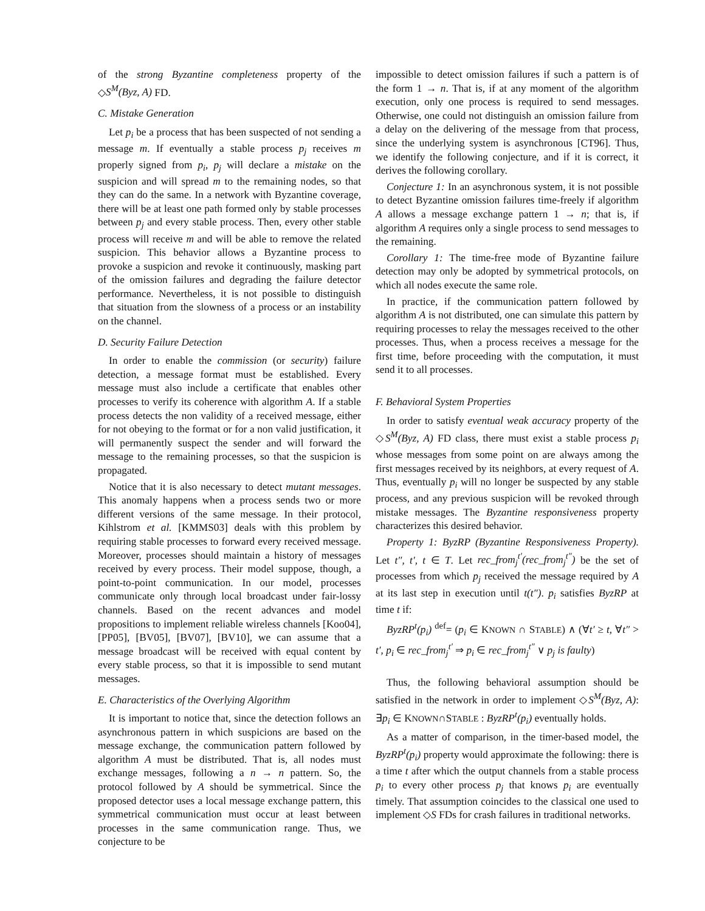of the strong Byzantine completeness property of the ◇S<sup>M</sup>(Byz, A) FD.
C. Mistake Generation
Let p<sub>i</sub> be a process that has been suspected of not sending a message m. If eventually a stable process p<sub>j</sub> receives m properly signed from p<sub>i</sub>, p<sub>j</sub> will declare a mistake on the suspicion and will spread m to the remaining nodes, so that they can do the same. In a network with Byzantine coverage, there will be at least one path formed only by stable processes between p<sub>j</sub> and every stable process. Then, every other stable process will receive m and will be able to remove the related suspicion. This behavior allows a Byzantine process to provoke a suspicion and revoke it continuously, masking part of the omission failures and degrading the failure detector performance. Nevertheless, it is not possible to distinguish that situation from the slowness of a process or an instability on the channel.
D. Security Failure Detection
In order to enable the commission (or security) failure detection, a message format must be established. Every message must also include a certificate that enables other processes to verify its coherence with algorithm A. If a stable process detects the non validity of a received message, either for not obeying to the format or for a non valid justification, it will permanently suspect the sender and will forward the message to the remaining processes, so that the suspicion is propagated.
Notice that it is also necessary to detect mutant messages. This anomaly happens when a process sends two or more different versions of the same message. In their protocol, Kihlstrom et al. [KMMS03] deals with this problem by requiring stable processes to forward every received message. Moreover, processes should maintain a history of messages received by every process. Their model suppose, though, a point-to-point communication. In our model, processes communicate only through local broadcast under fair-lossy channels. Based on the recent advances and model propositions to implement reliable wireless channels [Koo04], [PP05], [BV05], [BV07], [BV10], we can assume that a message broadcast will be received with equal content by every stable process, so that it is impossible to send mutant messages.
E. Characteristics of the Overlying Algorithm
It is important to notice that, since the detection follows an asynchronous pattern in which suspicions are based on the message exchange, the communication pattern followed by algorithm A must be distributed. That is, all nodes must exchange messages, following a n → n pattern. So, the protocol followed by A should be symmetrical. Since the proposed detector uses a local message exchange pattern, this symmetrical communication must occur at least between processes in the same communication range. Thus, we conjecture to be
impossible to detect omission failures if such a pattern is of the form 1 → n. That is, if at any moment of the algorithm execution, only one process is required to send messages. Otherwise, one could not distinguish an omission failure from a delay on the delivering of the message from that process, since the underlying system is asynchronous [CT96]. Thus, we identify the following conjecture, and if it is correct, it derives the following corollary.
Conjecture 1: In an asynchronous system, it is not possible to detect Byzantine omission failures time-freely if algorithm A allows a message exchange pattern 1 → n; that is, if algorithm A requires only a single process to send messages to the remaining.
Corollary 1: The time-free mode of Byzantine failure detection may only be adopted by symmetrical protocols, on which all nodes execute the same role.
In practice, if the communication pattern followed by algorithm A is not distributed, one can simulate this pattern by requiring processes to relay the messages received to the other processes. Thus, when a process receives a message for the first time, before proceeding with the computation, it must send it to all processes.
F. Behavioral System Properties
In order to satisfy eventual weak accuracy property of the ◇S<sup>M</sup>(Byz, A) FD class, there must exist a stable process p<sub>i</sub> whose messages from some point on are always among the first messages received by its neighbors, at every request of A. Thus, eventually p<sub>i</sub> will no longer be suspected by any stable process, and any previous suspicion will be revoked through mistake messages. The Byzantine responsiveness property characterizes this desired behavior.
Property 1: ByzRP (Byzantine Responsiveness Property). Let t″, t′, t ∈ T. Let rec_from<sub>j</sub><sup>t′</sup>(rec_from<sub>j</sub><sup>t″</sup>) be the set of processes from which p<sub>j</sub> received the message required by A at its last step in execution until t(t″). p<sub>i</sub> satisfies ByzRP at time t if:
ByzRP<sup>t</sup>(p<sub>i</sub>) <sup>def</sup>= (p<sub>i</sub> ∈ KNOWN ∩ STABLE) ∧ (∀t′ ≥ t, ∀t″ > t′, p<sub>i</sub> ∈ rec_from<sub>j</sub><sup>t′</sup> ⇒ p<sub>i</sub> ∈ rec_from<sub>j</sub><sup>t″</sup> ∨ p<sub>j</sub> is faulty)
Thus, the following behavioral assumption should be satisfied in the network in order to implement ◇S<sup>M</sup>(Byz, A): ∃p<sub>i</sub> ∈ KNOWN∩STABLE : ByzRP<sup>t</sup>(p<sub>i</sub>) eventually holds.
As a matter of comparison, in the timer-based model, the ByzRP<sup>t</sup>(p<sub>i</sub>) property would approximate the following: there is a time t after which the output channels from a stable process p<sub>i</sub> to every other process p<sub>j</sub> that knows p<sub>i</sub> are eventually timely. That assumption coincides to the classical one used to implement ◇S FDs for crash failures in traditional networks.